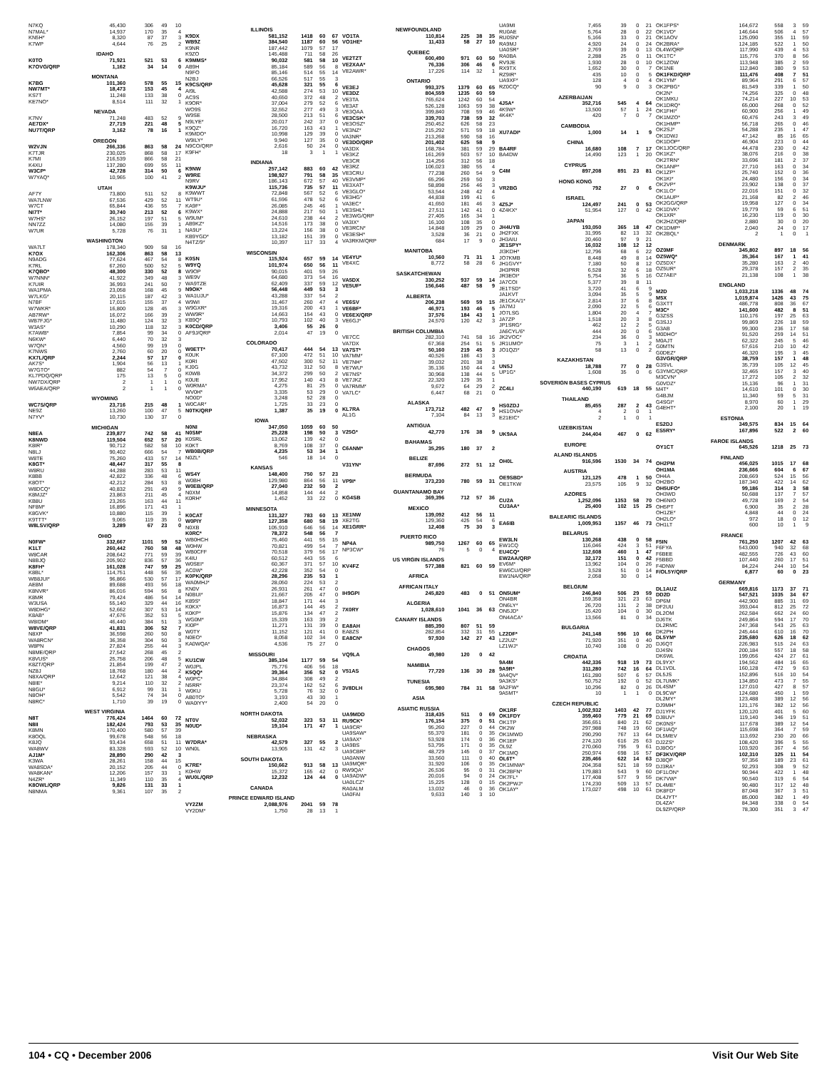| N7KQ | 45,430 | 306 | 49 | 10 |
| N7MAL* | 14,937 | 170 | 35 | 4 |
| KN5H* | 8,320 | 87 | 37 | 3 |
| K7WP | 4,644 | 76 | 25 | 2 |
| IDAHO | | | | |
| K0TO | 71,921 | 521 | 53 | 6 |
| K7OVG/QRP | 1,162 | 34 | 14 | 0 |
| MONTANA | | | | |
| K7BG | 101,360 | 578 | 55 | 15 |
| NW7MT* | 18,473 | 153 | 45 | 4 |
| KS7T | 11,248 | 133 | 38 | 0 |
| KE7NO* | 8,514 | 111 | 32 | 1 |
| NEVADA | | | | |
| K7NV | 71,248 | 483 | 52 | 9 |
| AE7DX* | 27,719 | 221 | 48 | 5 |
| NU7T/QRP | 3,162 | 78 | 16 | 1 |
| OREGON | | | | |
| W2VJN | 266,336 | 863 | 58 | 24 |
| K7TJR | 230,025 | 868 | 58 | 17 |
| K7MI | 216,539 | 866 | 58 | 21 |
| K4XU | 137,280 | 699 | 55 | 11 |
| W3CP* | 42,728 | 314 | 50 | 6 |
| W7YAQ* | 10,965 | 100 | 41 | 2 |
| UTAH | | | | |
| AF7Y | 73,800 | 511 | 52 | 8 |
| WA7LNW | 67,536 | 429 | 52 | 11 |
| W7CT | 65,844 | 436 | 55 | 7 |
| NI7T* | 30,740 | 213 | 52 | 6 |
| W7HS* | 26,152 | 197 | 51 | 5 |
| NN7ZZ | 14,080 | 155 | 39 | 1 |
| W7UR | 5,728 | 76 | 31 | 1 |
| WASHINGTON | | | | |
| WA7LT | 178,340 | 909 | 58 | 16 |
| K7OX | 162,306 | 863 | 58 | 13 |
| N9ADG | 77,624 | 467 | 54 | 8 |
| K7RL | 67,260 | 500 | 52 | 5 |
| K7QBO* | 48,300 | 330 | 52 | 8 |
| W7NNN* | 41,922 | 349 | 48 | 3 |
| K7UIR | 36,993 | 241 | 50 | 7 |
| WA1PMA | 23,058 | 168 | 45 | 9 |
| W7LKG* | 20,115 | 187 | 42 | 3 |
| N7BF | 17,015 | 155 | 37 | 4 |
| W7WKR* | 16,800 | 128 | 45 | 3 |
| AB7RW* | 16,072 | 166 | 39 | 2 |
| WB7FJG* | 11,480 | 124 | 32 | 3 |
| W3AS* | 10,290 | 118 | 32 | 3 |
| K7AWB* | 7,854 | 99 | 34 | 0 |
| N6KW* | 6,440 | 70 | 32 | 3 |
| W7QN* | 4,560 | 99 | 19 | 0 |
| K7NWS | 2,760 | 60 | 20 | 0 |
| KX7L/QRP | 2,244 | 57 | 17 | 0 |
| AK7S* | 1,904 | 56 | 13 | 1 |
| W7GTO* | 882 | 54 | 7 | 0 |
| KL7PDQ/QRP | 175 | 13 | 5 | 0 |
| NW7DX/QRP | 2 | 1 | 1 | 0 |
| W6AEA/QRP | 2 | 1 | 1 | 0 |
| WYOMING | | | | |
| WC7S/QRP | 23,716 | 215 | 48 | 1 |
| NE9Z | 13,260 | 100 | 47 | 5 |
| N7YV* | 10,730 | 130 | 37 | 0 |
| MICHIGAN | | | | |
| N8EA | 239,877 | 742 | 58 | 41 |
| K8NWD | 119,504 | 652 | 57 | 20 |
| K8IR* | 90,712 | 582 | 58 | 10 |
| N8LJ | 90,402 | 666 | 54 | 7 |
| W8TE | 75,260 | 433 | 57 | 14 |
| K8GT* | 48,447 | 317 | 55 | 8 |
| W8RU | 44,288 | 283 | 53 | 11 |
| K8BB | 42,822 | 336 | 48 | 6 |
| K8OT* | 42,212 | 284 | 53 | 8 |
| W8DCQ* | 40,832 | 291 | 49 | 9 |
| K8MJZ* | 23,863 | 211 | 45 | 4 |
| KB8U | 23,265 | 163 | 44 | 11 |
| NF8M* | 16,896 | 171 | 43 | 1 |
| K8GVK* | 10,880 | 115 | 39 | 1 |
| K9TTT* | 9,065 | 119 | 35 | 0 |
| W8LSV/QRP | 3,289 | 67 | 23 | 0 |
| OHIO | | | | |
| N0FW* | 332,667 | 1101 | 59 | 52 |
| K1LT | 260,442 | 760 | 58 | 48 |
| W8CAR | 208,642 | 771 | 59 | 39 |
| N8BJQ | 205,902 | 836 | 57 | 36 |
| K8FH* | 161,028 | 747 | 59 | 25 |
| K8BL* | 114,751 | 448 | 56 | 35 |
| WB8JUI* | 96,866 | 530 | 57 | 17 |
| AE8M | 89,688 | 493 | 56 | 18 |
| K8NVR* | 86,016 | 594 | 56 | 8 |
| K8MR | 79,424 | 486 | 54 | 14 |
| W3USA | 55,140 | 329 | 44 | 16 |
| W8DHG* | 52,662 | 307 | 53 | 14 |
| K8AB* | 47,676 | 352 | 53 | 5 |
| W8IDM* | 46,440 | 384 | 51 | 3 |
| W8VE/QRP | 41,831 | 306 | 52 | 7 |
| N8XP | 36,598 | 260 | 50 | 8 |
| WA8RCN* | 36,358 | 304 | 50 | 3 |
| W8PN | 27,824 | 255 | 44 | 3 |
| N8ME/QRP | 27,542 | 268 | 45 | 2 |
| K8VUS* | 25,758 | 206 | 48 | 5 |
| K8ZT/QRP | 21,854 | 199 | 47 | 2 |
| NZ8J | 18,768 | 180 | 44 | 2 |
| N8XA/QRP | 12,642 | 121 | 38 | 4 |
| N8IE* | 9,214 | 110 | 32 | 2 |
| N8GU* | 6,912 | 99 | 31 | 1 |
| N8OH* | 5,542 | 74 | 34 | 0 |
| N8RC* | 1,710 | 39 | 19 | 0 |
| WEST VIRGINIA | | | | |
| N8T | 776,424 | 1464 | 60 | 72 |
| N8II | 182,424 | 793 | 53 | 35 |
| K8MN | 170,400 | 580 | 57 | 39 |
| K8OQL | 99,678 | 548 | 56 | 18 |
| K8JQ | 93,434 | 658 | 51 | 11 |
| WA8WV | 83,328 | 593 | 52 | 10 |
| AJ1M* | 28,890 | 290 | 42 | 3 |
| K3WA | 28,261 | 158 | 44 | 15 |
| WA8SDA* | 20,152 | 205 | 44 | 0 |
| WA8KAN* | 12,206 | 157 | 33 | 1 |
| N4ZR* | 11,349 | 110 | 35 | 4 |
| K8OWL/QRP | 9,826 | 131 | 33 | 1 |
| N8NMA | 9,361 | 107 | 35 | 2 |
| ILLINOIS | | | | |
| K9DX | 581,152 | 1418 | 60 | 67 |
| WB9Z | 384,540 | 1187 | 60 | 56 |
| K9NR | 187,442 | 1079 | 57 | 17 |
| K9ZO | 145,488 | 711 | 58 | 26 |
| K9MMS* | 90,032 | 581 | 58 | 10 |
| AB9H | 85,184 | 589 | 56 | 8 |
| N9FO | 85,146 | 514 | 55 | 14 |
| N2BJ | 66,526 | 517 | 55 | 3 |
| K9CS/QRP | 45,628 | 321 | 55 | 6 |
| AI9L | 42,588 | 274 | 53 | 10 |
| AC9S | 40,650 | 372 | 48 | 2 |
| K9OR* | 37,004 | 279 | 52 | 6 |
| WO9S | 32,552 | 277 | 49 | 3 |
| W9SE | 28,500 | 213 | 51 | 6 |
| N9LYE* | 20,017 | 242 | 37 | 0 |
| K9QZ* | 16,720 | 163 | 43 | 1 |
| K9MDO* | 10,998 | 129 | 39 | 0 |
| W9ILY* | 9,940 | 127 | 35 | 0 |
| N9CO/QRP | 2,616 | 50 | 24 | 0 |
| K9FH* | 18 | 3 | 1 | 1 |
| INDIANA | | | | |
| K9NW | 257,142 | 883 | 60 | 42 |
| W9RE | 198,927 | 791 | 58 | 35 |
| N9RV | 186,143 | 672 | 57 | 40 |
| K9WJU* | 115,736 | 735 | 57 | 11 |
| K9WWT | 72,848 | 567 | 52 | 6 |
| WT9U* | 61,596 | 478 | 52 | 6 |
| KA9F* | 26,085 | 245 | 46 | 1 |
| K9WX* | 24,888 | 217 | 50 | 1 |
| W9UM* | 24,610 | 238 | 44 | 2 |
| AB9KZ* | 14,516 | 173 | 38 | 0 |
| NA9U* | 13,224 | 156 | 38 | 0 |
| KB9YGD* | 13,182 | 151 | 39 | 0 |
| N4TZ/9* | 10,397 | 117 | 33 | 4 |
| WISCONSIN | | | | |
| K0SN | 115,924 | 657 | 59 | 14 |
| W9YQ | 101,974 | 650 | 56 | 11 |
| W9OP | 90,015 | 401 | 59 | 26 |
| WE9V | 64,680 | 373 | 54 | 16 |
| WA9TZE | 62,409 | 337 | 59 | 12 |
| N9OK* | 56,448 | 449 | 53 | 3 |
| WA1UJU* | 43,288 | 337 | 54 | 2 |
| W9WI | 31,467 | 260 | 47 | 4 |
| W9GXR* | 19,316 | 200 | 43 | 1 |
| WW9R* | 14,663 | 154 | 43 | 0 |
| KB9Q* | 10,793 | 102 | 40 | 3 |
| K0CD/QRP | 3,406 | 55 | 26 | 0 |
| AF9J/QRP | 2,014 | 47 | 19 | 0 |
| COLORADO | | | | |
| W0ETT* | 70,417 | 444 | 54 | 13 |
| K0UK | 67,100 | 472 | 51 | 10 |
| K0RI | 47,502 | 300 | 52 | 11 |
| KJ0G | 43,732 | 312 | 50 | 8 |
| K0WB | 34,372 | 299 | 50 | 2 |
| K0UE | 17,952 | 140 | 43 | 8 |
| W0RMA* | 4,275 | 81 | 25 | 0 |
| WV0H* | 3,335 | 53 | 29 | 0 |
| NO0D* | 3,248 | 52 | 28 | 0 |
| W0CAR* | 1,725 | 33 | 23 | 0 |
| N0TK/QRP | 1,387 | 35 | 19 | 0 |
| IOWA | | | | |
| N0NI | 347,050 | 1059 | 60 | 50 |
| N0SM* | 25,228 | 198 | 50 | 3 |
| K0SRL | 13,062 | 139 | 42 | 0 |
| K0KT | 8,769 | 108 | 37 | 0 |
| WB0B/QRP | 4,235 | 53 | 34 | 1 |
| N0ZL* | 546 | 18 | 14 | 0 |
| KANSAS | | | | |
| WS4Y | 148,400 | 750 | 57 | 23 |
| W0BH | 129,980 | 864 | 56 | 11 |
| W0EB/QRP | 27,040 | 232 | 50 | 2 |
| N0XM | 14,858 | 144 | 44 | 2 |
| K0RH* | 1,452 | 33 | 22 | 0 |
| MINNESOTA | | | | |
| K0CAT | 131,327 | 783 | 60 | 13 |
| W0PIY | 127,358 | 680 | 58 | 19 |
| N0XB | 105,910 | 646 | 56 | 14 |
| K0RC* | 78,372 | 548 | 56 | 7 |
| WB0HCH | 75,460 | 441 | 55 | 15 |
| W0HW | 70,821 | 499 | 54 | 7 |
| WB0CFF | 70,518 | 379 | 56 | 17 |
| K4IU | 60,512 | 443 | 55 | 6 |
| W0SEI* | 60,367 | 371 | 57 | 10 |
| AC0W* | 42,228 | 352 | 54 | 0 |
| K0PK/QRP | 28,296 | 235 | 53 | 1 |
| WA0MHJ* | 28,050 | 224 | 53 | 2 |
| KN0V | 26,931 | 261 | 47 | 0 |
| N0BUI* | 21,667 | 205 | 47 | 0 |
| K89S* | 18,847 | 171 | 44 | 3 |
| K0KX* | 16,873 | 144 | 45 | 2 |
| K0KP* | 15,876 | 134 | 47 | 2 |
| WG0M* | 15,339 | 163 | 39 | 2 |
| KI0P* | 11,271 | 131 | 39 | 0 |
| W0TY | 11,152 | 121 | 41 | 0 |
| N0EO* | 8,058 | 102 | 34 | 0 |
| KA0WQA* | 4,536 | 75 | 27 | 0 |
| MISSOURI | | | | |
| KU1CW | 385,104 | 1177 | 59 | 54 |
| W0JPL | 75,776 | 406 | 56 | 18 |
| K5QQ* | 39,364 | 356 | 52 | 0 |
| W0PC* | 34,884 | 308 | 49 | 2 |
| N5RR* | 23,374 | 162 | 52 | 6 |
| W0KU | 5,728 | 76 | 32 | 0 |
| AB0TO* | 3,193 | 43 | 30 | 1 |
| WA0IYY* | 2,400 | 54 | 20 | 0 |
| NORTH DAKOTA | | | | |
| NT0V | 52,032 | 323 | 53 | 11 |
| N0UD* | 19,104 | 171 | 47 | 1 |
| NEBRASKA | | | | |
| W7DRA* | 42,579 | 327 | 55 | 2 |
| WN0L | 13,905 | 131 | 42 | 3 |
| SOUTH DAKOTA | | | | |
| K7RE* | 150,662 | 913 | 58 | 13 |
| K0HW | 15,372 | 165 | 42 | 0 |
| WU0L/QRP | 12,232 | 124 | 44 | 0 |
| CANADA | | | | |
| PRINCE EDWARD ISLAND | | | | |
| VY2ZM | 2,088,976 | 2041 | 59 | 78 |
| VY2DM* | 1,750 | 28 | 13 | 1 |
| NEWFOUNDLAND | | | | |
| VO1TA | 110,814 | 225 | 38 | 35 |
| VO1HE* | 11,433 | 58 | 27 | 10 |
| QUEBEC | | | | |
| VE2TZT | 600,490 | 971 | 60 | 50 |
| VE2XAA* | 76,336 | 306 | 46 | 6 |
| VE2AWR* | 17,226 | 114 | 32 | 1 |
| ONTARIO | | | | |
| VE3EJ | 993,375 | 1379 | 60 | 65 |
| VE3DZ | 804,559 | 1235 | 60 | 59 |
| VE3TA | 765,624 | 1242 | 60 | 54 |
| VE3AT | 526,128 | 1063 | 59 | 38 |
| VE3QAA | 399,840 | 708 | 59 | 46 |
| VE3CSK* | 339,703 | 738 | 59 | 32 |
| VE3OSZ* | 250,452 | 626 | 58 | 23 |
| VE3NZ* | 215,292 | 571 | 59 | 18 |
| VA3NR* | 213,268 | 590 | 58 | 16 |
| VE3DO/QRP | 201,402 | 625 | 58 | 9 |
| VA3DX | 168,784 | 381 | 59 | 29 |
| VE3KZ | 161,269 | 503 | 57 | 10 |
| VE3CR | 114,256 | 312 | 56 | 18 |
| VE3RZ | 106,023 | 380 | 55 | 4 |
| VE3CRU | 77,238 | 260 | 54 | 9 |
| VE3VMP* | 65,296 | 259 | 50 | 3 |
| VE3XAT* | 58,898 | 256 | 46 | 3 |
| VE3GLO* | 53,544 | 248 | 42 | 4 |
| VE3HG* | 44,838 | 199 | 41 | 6 |
| VA3EC* | 41,650 | 181 | 46 | 3 |
| VE3SHL* | 27,511 | 142 | 41 | 0 |
| VE3WG/QRP | 27,405 | 165 | 34 | 1 |
| VA3IX* | 16,100 | 108 | 35 | 0 |
| VE3RCN* | 14,848 | 109 | 29 | 0 |
| VE3ESH* | 3,528 | 36 | 21 | 0 |
| VA3RKM/QRP | 684 | 17 | 9 | 0 |
| MANITOBA | | | | |
| VE4YU* | 10,560 | 71 | 31 | 1 |
| VE4XC | 8,772 | 58 | 28 | 6 |
| SASKATCHEWAN | | | | |
| VA5DX | 330,252 | 937 | 59 | 14 |
| VE5UF* | 156,646 | 487 | 58 | 9 |
| ALBERTA | | | | |
| VE6SV | 206,238 | 569 | 59 | 15 |
| VE6BF* | 46,971 | 193 | 46 | 5 |
| VE6EX/QRP | 37,576 | 184 | 43 | 1 |
| VE6GJ* | 24,570 | 120 | 42 | 3 |
| BRITISH COLUMBIA | | | | |
| VE7CC | 282,310 | 741 | 58 | 16 |
| VA7DX | 67,368 | 254 | 51 | 5 |
| VA7ST* | 50,160 | 219 | 45 | 3 |
| VA7MM* | 40,526 | 186 | 43 | 3 |
| VE7NH* | 39,032 | 201 | 38 | 3 |
| VE7WU* | 35,136 | 150 | 44 | 4 |
| VE7NS* | 30,968 | 138 | 44 | 5 |
| VE7JKZ | 22,320 | 129 | 35 | 1 |
| VA7RMM* | 9,672 | 64 | 29 | 2 |
| VA7LC* | 6,447 | 68 | 21 | 0 |
| ALASKA | | | | |
| KL7RA | 173,712 | 482 | 47 | 9 |
| AL1G | 7,104 | 84 | 13 | 3 |
| ANTIGUA | | | | |
| V25G* | 42,770 | 176 | 38 | 9 |
| BAHAMAS | | | | |
| C6ANM* | 35,295 | 180 | 37 | 2 |
| BELIZE | | | | |
| V31YN* | 87,696 | 272 | 51 | 12 |
| BERMUDA | | | | |
| VP9I* | 373,230 | 780 | 59 | 31 |
| GUANTANAMO BAY | | | | |
| KG4SB | 369,396 | 712 | 57 | 36 |
| MEXICO | | | | |
| XE1NW | 139,092 | 412 | 56 | 11 |
| XE2TG | 129,360 | 425 | 54 | 6 |
| XE1GRR* | 12,408 | 75 | 30 | 3 |
| PUERTO RICO | | | | |
| NP4A | 989,750 | 1267 | 60 | 65 |
| NP3CW* | 76 | 5 | 0 | 4 |
| US VIRGIN ISLANDS | | | | |
| KV4FZ | 577,388 | 821 | 60 | 59 |
| AFRICA | | | | |
| AFRICAN ITALY | | | | |
| IH9GPI | 245,820 | 483 | 0 | 51 |
| ALGERIA | | | | |
| 7X0RY | 1,028,610 | 1041 | 36 | 63 |
| CANARY ISLANDS | | | | |
| EA8AH | 885,390 | 807 | 51 | 59 |
| EA8ZS | 282,854 | 332 | 31 | 55 |
| EA8CN* | 97,930 | 142 | 27 | 43 |
| CHAGOS | | | | |
| VQ9LA | 49,980 | 120 | 0 | 42 |
| NAMIBIA | | | | |
| V51AS | 77,720 | 136 | 30 | 28 |
| TUNESIA | | | | |
| 3V8DLH | 695,980 | 784 | 31 | 58 |
| ASIA | | | | |
| ASIATIC RUSSIA | | | | |
| UA9MDD | 318,435 | 511 | 0 | 69 |
| RU9CK* | 176,154 | 375 | 0 | 51 |
| UA9CR* | 95,260 | 227 | 0 | 44 |
| UA9SAW* | 55,370 | 181 | 0 | 35 |
| UA9AX* | 53,928 | 174 | 0 | 36 |
| UA9BS | 53,795 | 171 | 0 | 35 |
| UA9CBR* | 48,729 | 145 | 0 | 37 |
| UA0ANW | 33,560 | 111 | 0 | 40 |
| UA9MQR* | 31,920 | 106 | 0 | 35 |
| RW9QA* | 26,536 | 95 | 0 | 31 |
| UA9ADW* | 20,016 | 94 | 0 | 24 |
| UA0LCZ* | 15,225 | 128 | 0 | 15 |
| RA0ALM | 13,032 | 46 | 0 | 36 |
| UA0FAI | 9,633 | 140 | 3 | 10 |
| UA9MI | 7,455 | 39 | 0 | 21 |
| RU0AE | 5,764 | 28 | 0 | 22 |
| RU0SN* | 5,166 | 33 | 0 | 21 |
| RA9MJ | 4,920 | 24 | 0 | 24 |
| UA0SR* | 2,769 | 39 | 0 | 13 |
| RA0BA | 2,288 | 25 | 0 | 11 |
| RV9JE | 1,930 | 28 | 0 | 10 |
| RX9TX | 1,652 | 30 | 0 | 7 |
| RZ9IR* | 435 | 10 | 0 | 5 |
| UA9XF* | 128 | 4 | 0 | 4 |
| RZ0CQ* | 90 | 9 | 0 | 3 |
| AZERBAIJAN | | | | |
| 4J5A* | 352,716 | 545 | 4 | 64 |
| 4K9W* | 13,500 | 57 | 1 | 24 |
| 4K4K* | 420 | 7 | 0 | 7 |
| CAMBODIA | | | | |
| XU7ADI* | 1,000 | 14 | 1 | 9 |
| CHINA | | | | |
| BA4RF | 16,680 | 108 | 7 | 17 |
| BA4DW | 14,490 | 123 | 1 | 20 |
| CYPRUS | | | | |
| C4M | 897,208 | 891 | 23 | 81 |
| HONG KONG | | | | |
| VR2BG | 792 | 27 | 0 | 6 |
| ISRAEL | | | | |
| 4Z5J* | 124,497 | 241 | 0 | 53 |
| 4Z4KX* | 51,954 | 127 | 0 | 42 |
| JAPAN | | | | |
| JH4UYB | 193,050 | 365 | 18 | 47 |
| JH2FXK | 31,995 | 82 | 13 | 32 |
| JH3AIU | 20,460 | 97 | 9 | 21 |
| JE1SPY* | 16,032 | 108 | 12 | 12 |
| JI3KDH* | 12,796 | 68 | 6 | 22 |
| JO7KMB | 8,448 | 49 | 8 | 14 |
| JH1GVY* | 7,180 | 50 | 8 | 12 |
| JH3PRR | 6,528 | 32 | 6 | 18 |
| JR3EOI* | 5,754 | 36 | 5 | 16 |
| JA7COI | 5,377 | 39 | 8 | 11 |
| JE1TSD* | 3,720 | 41 | 6 | 9 |
| JA1KVT | 3,094 | 35 | 5 | 9 |
| JE1CKA/1* | 2,814 | 37 | 6 | 8 |
| JA7MJ | 2,090 | 22 | 5 | 6 |
| JO7LSG | 1,804 | 20 | 4 | 7 |
| JA7ZP | 1,518 | 20 | 3 | 8 |
| JP1SRG* | 462 | 12 | 2 | 5 |
| JA6CYL/6* | 444 | 20 | 0 | 6 |
| JK2VOC* | 234 | 36 | 0 | 3 |
| JR1UMO* | 75 | 3 | 1 | 2 |
| JO1QZI* | 58 | 13 | 0 | 2 |
| KAZAKHSTAN | | | | |
| UN5J | 18,788 | 77 | 0 | 28 |
| UP1G* | 1,608 | 35 | 0 | 6 |
| SOVERIGN BASES CYPRUS | | | | |
| ZC4LI | 440,190 | 619 | 18 | 55 |
| THAILAND | | | | |
| HS0ZDJ | 85,455 | 287 | 2 | 43 |
| HS1OVH* | 4 | 2 | 0 | 1 |
| E21EIC* | 2 | 1 | 0 | 1 |
| UZEBKISTAN | | | | |
| UK9AA | 244,404 | 467 | 0 | 62 |
| EUROPE | | | | |
| ALAND ISLANDS | | | | |
| OH0L | 916,596 | 1530 | 34 | 74 |
| AUSTRIA | | | | |
| OE9SBD* | 121,125 | 478 | 1 | 50 |
| OE1TKW | 23,575 | 105 | 9 | 32 |
| AZORES | | | | |
| CU2A | 1,252,096 | 1353 | 58 | 70 |
| CU3AA* | 25,400 | 102 | 15 | 25 |
| BALEARIC ISLANDS | | | | |
| EA6IB | 1,009,953 | 1357 | 46 | 73 |
| BELARUS | | | | |
| EW3LN | 130,268 | 438 | 0 | 58 |
| EW1CQ | 116,046 | 424 | 3 | 51 |
| EU4CQ* | 112,608 | 460 | 1 | 47 |
| EW2AA/QRP | 32,172 | 151 | 0 | 42 |
| EV6M* | 13,962 | 104 | 0 | 26 |
| EW6CU/QRP | 3,528 | 51 | 0 | 14 |
| EW1NA/QRP | 2,058 | 30 | 0 | 14 |
| BELGIUM | | | | |
| ON5UM* | 246,840 | 506 | 29 | 59 |
| ON4BR | 159,358 | 321 | 23 | 63 |
| ON6LY* | 26,720 | 131 | 2 | 38 |
| ON5JD* | 15,420 | 104 | 0 | 30 |
| ON4ACA* | 13,566 | 81 | 0 | 34 |
| BULGARIA | | | | |
| LZ2DF* | 241,148 | 596 | 10 | 66 |
| LZ2UZ* | 71,920 | 351 | 0 | 40 |
| LZ1WJ* | 10,740 | 108 | 0 | 20 |
| CROATIA | | | | |
| 9A4M | 442,336 | 918 | 19 | 73 |
| 9A9R* | 311,280 | 742 | 16 | 64 |
| 9A4QV* | 161,280 | 507 | 6 | 57 |
| 9A3KS* | 50,752 | 192 | 0 | 52 |
| 9A2FW* | 10,296 | 82 | 0 | 26 |
| 9A5MT* | 10 | 1 | 1 | 0 |
| CZECH REPUBLIC | | | | |
| OK1RF | 1,002,932 | 1403 | 42 | 77 |
| OK1FDY | 359,460 | 779 | 21 | 69 |
| OK1TP | 356,651 | 840 | 21 | 62 |
| OK2W | 297,988 | 748 | 19 | 60 |
| OK1MWD | 290,290 | 767 | 13 | 64 |
| OK1EP | 274,120 | 616 | 25 | 63 |
| OL9Z | 270,060 | 795 | 9 | 61 |
| OK1MQ | 250,974 | 698 | 16 | 57 |
| OL6T* | 235,466 | 622 | 14 | 63 |
| OK1MNW* | 204,358 | 521 | 18 | 59 |
| OK2BFN* | 179,883 | 543 | 9 | 60 |
| OK7FL* | 177,408 | 577 | 9 | 55 |
| OK2PWJ* | 174,230 | 509 | 13 | 57 |
| OK1AY* | 173,027 | 498 | 10 | 61 |
| OK1FPS* | 164,672 | 558 | 3 | 59 |
| OK1VD* | 146,644 | 506 | 4 | 57 |
| OK1AOV | 125,090 | 355 | 11 | 59 |
| OK2BRA* | 124,185 | 522 | 1 | 50 |
| OL4W/QRP | 117,990 | 439 | 4 | 53 |
| OK1TC* | 115,776 | 370 | 8 | 56 |
| OK1ZOW | 113,948 | 385 | 2 | 59 |
| OK1NE | 112,840 | 380 | 9 | 53 |
| OK1FKD/QRP | 111,476 | 408 | 7 | 51 |
| OK1YM* | 89,964 | 291 | 6 | 57 |
| OK2PBG* | 81,549 | 339 | 1 | 50 |
| OK2N* | 74,256 | 325 | 0 | 48 |
| OK1MKU | 74,214 | 227 | 10 | 53 |
| OK1DRQ* | 65,000 | 268 | 0 | 52 |
| OK1FHI* | 60,900 | 256 | 1 | 49 |
| OK1MZO* | 60,476 | 243 | 3 | 49 |
| OK1HMP* | 56,718 | 265 | 0 | 46 |
| OK2SJ* | 54,288 | 235 | 1 | 47 |
| OK1DWJ | 47,142 | 85 | 16 | 65 |
| OK1DOP* | 46,904 | 223 | 0 | 44 |
| OK1JOC/QRP | 44,478 | 230 | 0 | 42 |
| OK1KZ* | 38,076 | 216 | 0 | 38 |
| OK2TRN* | 33,696 | 181 | 2 | 37 |
| OK1ANP* | 27,710 | 163 | 0 | 34 |
| OK1ZP* | 25,740 | 152 | 0 | 36 |
| OK1KI* | 24,480 | 156 | 0 | 34 |
| OK2VP* | 23,902 | 138 | 0 | 37 |
| OK1LO* | 22,016 | 151 | 0 | 32 |
| OK1AUP* | 21,168 | 82 | 2 | 46 |
| OK2GG/QRP | 19,958 | 127 | 0 | 34 |
| OK1DVK* | 19,779 | 59 | 6 | 51 |
| OK1XR* | 16,230 | 119 | 0 | 30 |
| OK2HZ/QRP | 2,880 | 30 | 0 | 20 |
| OK1DMP* | 2,040 | 24 | 0 | 17 |
| OK2BQL* | 2 | 1 | 0 | 1 |
| DENMARK | | | | |
| OZ0MF | 345,802 | 897 | 18 | 56 |
| OZ5WQ* | 35,364 | 167 | 1 | 41 |
| OZ5DX* | 35,280 | 163 | 2 | 40 |
| OZ5UR* | 29,378 | 157 | 2 | 35 |
| OZ7AEI* | 21,138 | 108 | 1 | 38 |
| ENGLAND | | | | |
| M2D | 1,033,218 | 1336 | 48 | 74 |
| M5X | 1,019,874 | 1426 | 43 | 75 |
| G3XTT | 486,778 | 808 | 36 | 67 |
| M3C* | 141,600 | 482 | 8 | 51 |
| G3ZSS | 110,176 | 197 | 25 | 63 |
| G3SJJ | 99,869 | 226 | 18 | 59 |
| G3AB | 99,300 | 236 | 17 | 58 |
| M0DHO* | 91,520 | 259 | 14 | 51 |
| M0AJT | 62,322 | 245 | 5 | 46 |
| G0MTN | 57,616 | 210 | 10 | 42 |
| G0DEZ* | 46,320 | 195 | 3 | 45 |
| G3VGR/QRP | 38,759 | 157 | 1 | 48 |
| G3SVL | 35,739 | 105 | 12 | 45 |
| G3YMC/QRP | 32,465 | 157 | 3 | 40 |
| M3CVN* | 17,272 | 105 | 2 | 32 |
| G0VDZ* | 15,136 | 96 | 1 | 31 |
| M4T* | 14,610 | 101 | 0 | 30 |
| G4BJM | 11,340 | 59 | 5 | 31 |
| G4SGI* | 8,970 | 60 | 1 | 29 |
| G4EHT* | 2,100 | 20 | 1 | 19 |
| ESTONIA | | | | |
| ES2DJ | 349,575 | 834 | 15 | 64 |
| ES5RY* | 167,896 | 522 | 2 | 60 |
| FAROE ISLANDS | | | | |
| OY1CT | 645,526 | 1218 | 25 | 73 |
| FINLAND | | | | |
| OH2PM | 456,025 | 1015 | 17 | 68 |
| OH1MA | 236,666 | 604 | 6 | 67 |
| OH4A | 208,669 | 524 | 15 | 56 |
| OH2BO | 187,340 | 422 | 14 | 62 |
| OH5UFO* | 99,186 | 314 | 3 | 58 |
| OH3WD | 50,688 | 137 | 7 | 57 |
| OH6NIO | 49,728 | 169 | 2 | 54 |
| OH5PT | 6,900 | 35 | 2 | 28 |
| OH1ZE* | 4,848 | 44 | 0 | 24 |
| OH2LO* | 972 | 18 | 0 | 12 |
| OH1LT | 600 | 10 | 1 | 9 |
| FRANCE | | | | |
| F5IN | 761,250 | 1207 | 42 | 63 |
| F6FYA | 543,000 | 940 | 32 | 68 |
| F6BEE | 482,555 | 726 | 43 | 60 |
| F5BBD | 107,440 | 260 | 17 | 51 |
| F4DNW | 84,224 | 244 | 10 | 54 |
| F/OL5Y/QRP | 6,877 | 60 | 0 | 23 |
| GERMANY | | | | |
| DL1AUZ | 669,816 | 1173 | 37 | 71 |
| DD2D | 547,521 | 1035 | 34 | 67 |
| DP6M | 442,900 | 885 | 31 | 69 |
| DF2UU | 393,044 | 812 | 25 | 72 |
| DL2OM | 262,584 | 662 | 24 | 60 |
| DJ6TK | 249,864 | 594 | 17 | 70 |
| DL2RMC | 247,368 | 543 | 25 | 63 |
| DK2PH | 245,444 | 610 | 16 | 70 |
| DL5YM* | 235,680 | 626 | 18 | 62 |
| DJ6QT | 226,983 | 515 | 24 | 63 |
| DJ4SN | 200,184 | 557 | 18 | 58 |
| DK6WL | 199,056 | 424 | 27 | 61 |
| DL9YX* | 194,562 | 484 | 16 | 65 |
| DL1VDL | 160,128 | 472 | 9 | 63 |
| DL5JS | 152,896 | 516 | 10 | 54 |
| DL7UMK* | 134,850 | 473 | 7 | 55 |
| DL4SM* | 127,010 | 427 | 8 | 57 |
| DL9CW* | 124,680 | 450 | 1 | 59 |
| DL2MY* | 123,488 | 389 | 12 | 56 |
| DJ9MH* | 121,176 | 382 | 12 | 56 |
| DJ1YFK | 120,120 | 401 | 5 | 60 |
| DJ8UV* | 119,140 | 346 | 19 | 51 |
| DK0NS* | 117,678 | 389 | 12 | 54 |
| DF1IAQ* | 115,698 | 364 | 7 | 59 |
| DL5MEV | 113,692 | 230 | 20 | 66 |
| DJ2ZS* | 108,420 | 396 | 5 | 55 |
| DJ8OG* | 103,920 | 367 | 4 | 56 |
| DF3KV/QRP | 102,310 | 325 | 11 | 54 |
| DJ8QP | 97,356 | 189 | 23 | 61 |
| DJ3RA* | 92,293 | 308 | 9 | 52 |
| DF1LON* | 90,944 | 422 | 1 | 48 |
| DK7VW* | 90,540 | 319 | 6 | 54 |
| DL4ME* | 90,480 | 317 | 12 | 48 |
| DK8FD* | 87,048 | 367 | 3 | 51 |
| DL4JYT* | 85,000 | 382 | 1 | 49 |
| DL4ZA* | 84,348 | 338 | 0 | 54 |
| DL9ZP/QRP | 78,300 | 351 | 3 | 47 |
104 • CQ • December 2006 Visit Our Web Site